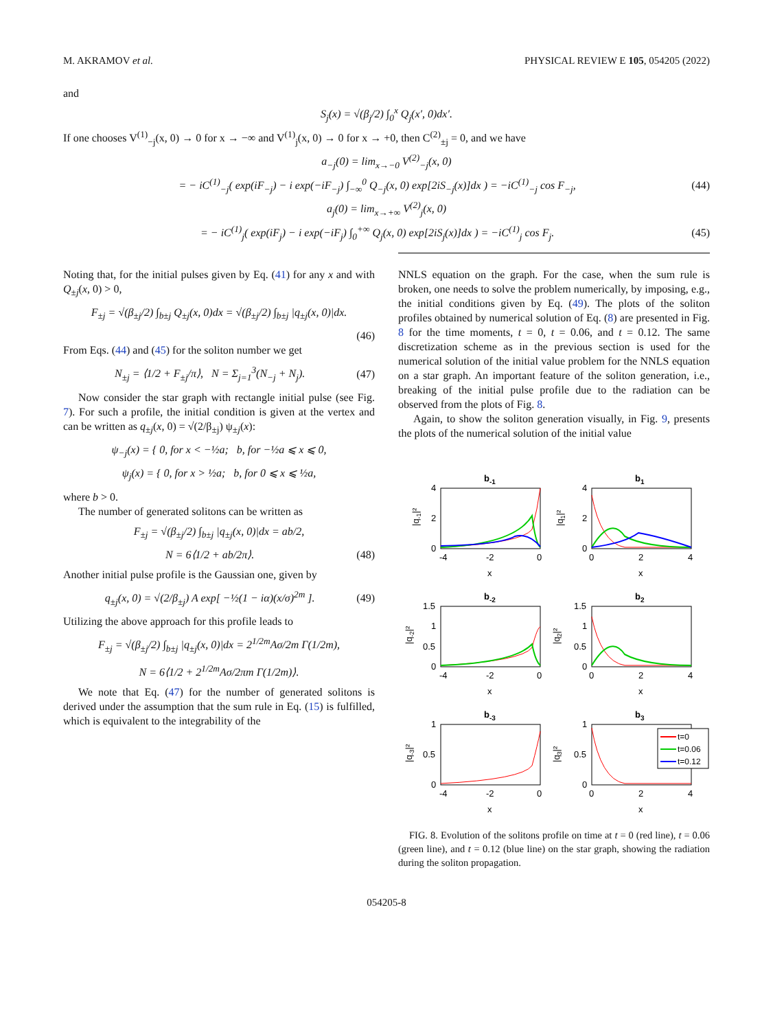M. AKRAMOV et al. PHYSICAL REVIEW E 105, 054205 (2022)
and
S<sub>j</sub>(x) = √(β<sub>j</sub>/2) ∫<sub>0</sub><sup>x</sup> Q<sub>j</sub>(x′, 0)dx′.
If one chooses V<sup>(1)</sup><sub>−j</sub>(x, 0) → 0 for x → −∞ and V<sup>(1)</sup><sub>j</sub>(x, 0) → 0 for x → +0, then C<sup>(2)</sup><sub>±j</sub> = 0, and we have
a<sub>−j</sub>(0) = lim<sub>x→−0</sub> V<sup>(2)</sup><sub>−j</sub>(x, 0)
= − iC<sup>(1)</sup><sub>−j</sub>( exp(iF<sub>−j</sub>) − i exp(−iF<sub>−j</sub>) ∫<sub>−∞</sub><sup>0</sup> Q<sub>−j</sub>(x, 0) exp[2iS<sub>−j</sub>(x)]dx ) = −iC<sup>(1)</sup><sub>−j</sub> cos F<sub>−j</sub>, (44)
a<sub>j</sub>(0) = lim<sub>x→+∞</sub> V<sup>(2)</sup><sub>j</sub>(x, 0)
= − iC<sup>(1)</sup><sub>j</sub>( exp(iF<sub>j</sub>) − i exp(−iF<sub>j</sub>) ∫<sub>0</sub><sup>+∞</sup> Q<sub>j</sub>(x, 0) exp[2iS<sub>j</sub>(x)]dx ) = −iC<sup>(1)</sup><sub>j</sub> cos F<sub>j</sub>. (45)
Noting that, for the initial pulses given by Eq. (41) for any x and with Q<sub>±j</sub>(x, 0) > 0,
F<sub>±j</sub> = √(β<sub>±j</sub>/2) ∫<sub>b±j</sub> Q<sub>±j</sub>(x, 0)dx = √(β<sub>±j</sub>/2) ∫<sub>b±j</sub> |q<sub>±j</sub>(x, 0)|dx.
(46)
From Eqs. (44) and (45) for the soliton number we get
N<sub>±j</sub> = ⟨1/2 + F<sub>±j</sub>/π⟩, N = Σ<sub>j=1</sub><sup>3</sup>(N<sub>−j</sub> + N<sub>j</sub>). (47)
Now consider the star graph with rectangle initial pulse (see Fig. 7). For such a profile, the initial condition is given at the vertex and can be written as q<sub>±j</sub>(x, 0) = √(2/β<sub>±j</sub>) ψ<sub>±j</sub>(x):
ψ<sub>−j</sub>(x) = { 0, for x < −½a; b, for −½a ⩽ x ⩽ 0,
ψ<sub>j</sub>(x) = { 0, for x > ½a; b, for 0 ⩽ x ⩽ ½a,
where b > 0.
The number of generated solitons can be written as
F<sub>±j</sub> = √(β<sub>±j</sub>/2) ∫<sub>b±j</sub> |q<sub>±j</sub>(x, 0)|dx = ab/2,
N = 6⟨1/2 + ab/2π⟩. (48)
Another initial pulse profile is the Gaussian one, given by
q<sub>±j</sub>(x, 0) = √(2/β<sub>±j</sub>) A exp[ −½(1 − iα)(x/σ)<sup>2m</sup> ]. (49)
Utilizing the above approach for this profile leads to
F<sub>±j</sub> = √(β<sub>±j</sub>/2) ∫<sub>b±j</sub> |q<sub>±j</sub>(x, 0)|dx = 2<sup>1/2m</sup>Aσ/2m Γ(1/2m),
N = 6⟨1/2 + 2<sup>1/2m</sup>Aσ/2πm Γ(1/2m)⟩.
We note that Eq. (47) for the number of generated solitons is derived under the assumption that the sum rule in Eq. (15) is fulfilled, which is equivalent to the integrability of the
NNLS equation on the graph. For the case, when the sum rule is broken, one needs to solve the problem numerically, by imposing, e.g., the initial conditions given by Eq. (49). The plots of the soliton profiles obtained by numerical solution of Eq. (8) are presented in Fig. 8 for the time moments, t = 0, t = 0.06, and t = 0.12. The same discretization scheme as in the previous section is used for the numerical solution of the initial value problem for the NNLS equation on a star graph. An important feature of the soliton generation, i.e., breaking of the initial pulse profile due to the radiation can be observed from the plots of Fig. 8.
Again, to show the soliton generation visually, in Fig. 9, presents the plots of the numerical solution of the initial value
b-1
b1
-4
-2
0
0
2
4
x
x
4
2
0
4
2
0
|q-1|²
|q1|²
b-2
b2
-4
-2
0
0
2
4
x
x
1.5
1
0.5
0
1.5
1
0.5
0
|q-2|²
|q2|²
b-3
b3
t=0
t=0.06
t=0.12
-4
-2
0
0
2
4
x
x
1
0.5
0
1
0.5
0
|q-3|²
|q3|²
FIG. 8. Evolution of the solitons profile on time at t = 0 (red line), t = 0.06 (green line), and t = 0.12 (blue line) on the star graph, showing the radiation during the soliton propagation.
054205-8